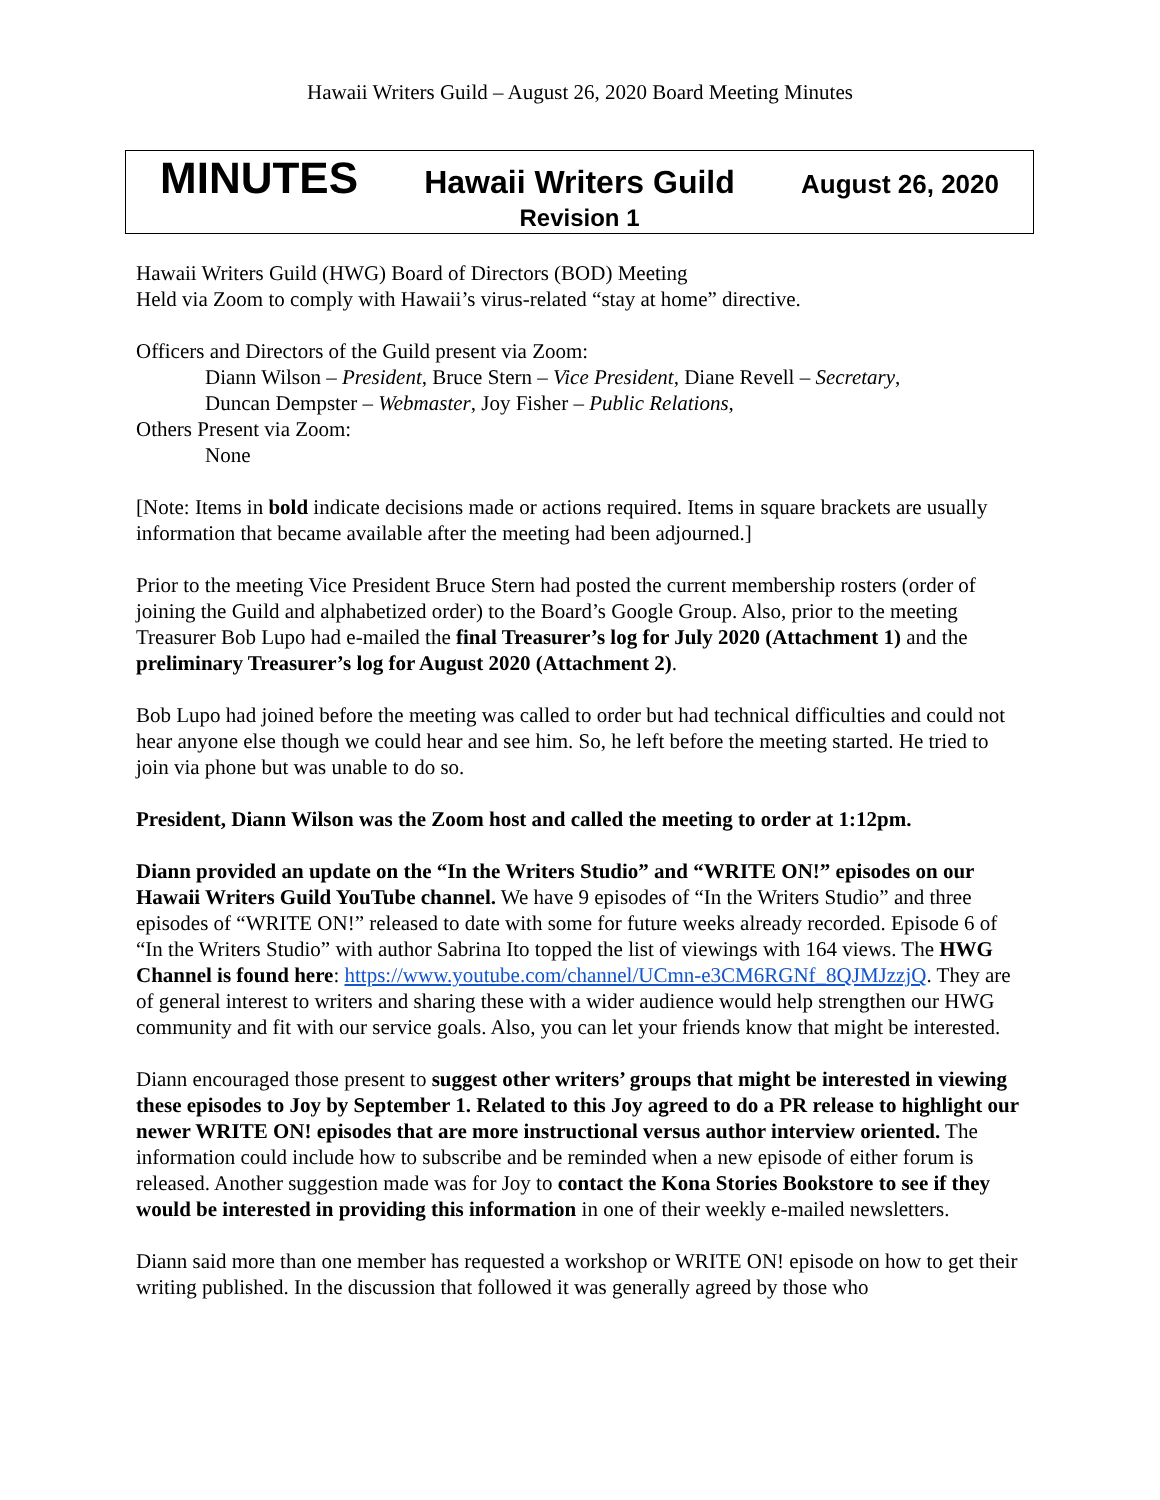Hawaii Writers Guild – August 26, 2020 Board Meeting Minutes
MINUTES Hawaii Writers Guild August 26, 2020
Revision 1
Hawaii Writers Guild (HWG) Board of Directors (BOD) Meeting
Held via Zoom to comply with Hawaii’s virus-related “stay at home” directive.
Officers and Directors of the Guild present via Zoom:
Diann Wilson – President, Bruce Stern – Vice President, Diane Revell – Secretary,
Duncan Dempster – Webmaster, Joy Fisher – Public Relations,
Others Present via Zoom:
None
[Note: Items in bold indicate decisions made or actions required. Items in square brackets are usually information that became available after the meeting had been adjourned.]
Prior to the meeting Vice President Bruce Stern had posted the current membership rosters (order of joining the Guild and alphabetized order) to the Board’s Google Group. Also, prior to the meeting Treasurer Bob Lupo had e-mailed the final Treasurer’s log for July 2020 (Attachment 1) and the preliminary Treasurer’s log for August 2020 (Attachment 2).
Bob Lupo had joined before the meeting was called to order but had technical difficulties and could not hear anyone else though we could hear and see him. So, he left before the meeting started. He tried to join via phone but was unable to do so.
President, Diann Wilson was the Zoom host and called the meeting to order at 1:12pm.
Diann provided an update on the “In the Writers Studio” and “WRITE ON!” episodes on our Hawaii Writers Guild YouTube channel. We have 9 episodes of “In the Writers Studio” and three episodes of “WRITE ON!” released to date with some for future weeks already recorded. Episode 6 of “In the Writers Studio” with author Sabrina Ito topped the list of viewings with 164 views. The HWG Channel is found here: https://www.youtube.com/channel/UCmn-e3CM6RGNf_8QJMJzzjQ. They are of general interest to writers and sharing these with a wider audience would help strengthen our HWG community and fit with our service goals. Also, you can let your friends know that might be interested.
Diann encouraged those present to suggest other writers’ groups that might be interested in viewing these episodes to Joy by September 1. Related to this Joy agreed to do a PR release to highlight our newer WRITE ON! episodes that are more instructional versus author interview oriented. The information could include how to subscribe and be reminded when a new episode of either forum is released. Another suggestion made was for Joy to contact the Kona Stories Bookstore to see if they would be interested in providing this information in one of their weekly e-mailed newsletters.
Diann said more than one member has requested a workshop or WRITE ON! episode on how to get their writing published. In the discussion that followed it was generally agreed by those who